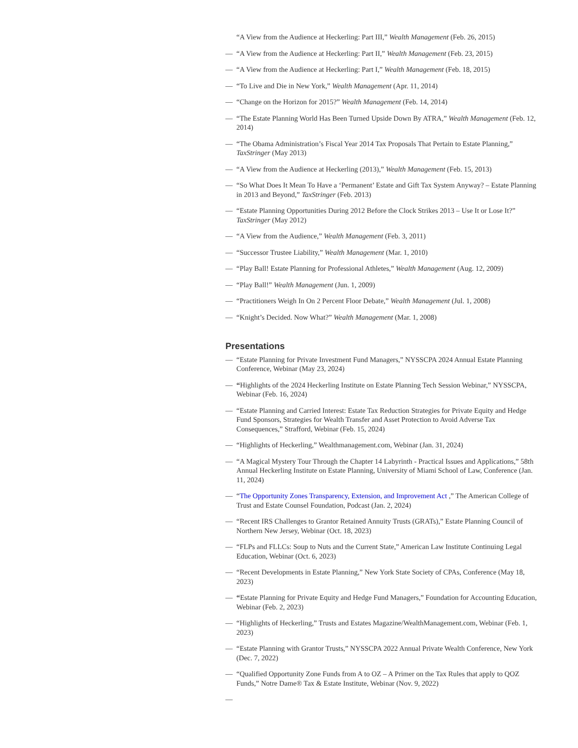“A View from the Audience at Heckerling: Part III,” Wealth Management (Feb. 26, 2015)
— “A View from the Audience at Heckerling: Part II,” Wealth Management (Feb. 23, 2015)
— “A View from the Audience at Heckerling: Part I,” Wealth Management (Feb. 18, 2015)
— “To Live and Die in New York,” Wealth Management (Apr. 11, 2014)
— “Change on the Horizon for 2015?” Wealth Management (Feb. 14, 2014)
— “The Estate Planning World Has Been Turned Upside Down By ATRA,” Wealth Management (Feb. 12, 2014)
— “The Obama Administration’s Fiscal Year 2014 Tax Proposals That Pertain to Estate Planning,” TaxStringer (May 2013)
— “A View from the Audience at Heckerling (2013),” Wealth Management (Feb. 15, 2013)
— “So What Does It Mean To Have a ‘Permanent’ Estate and Gift Tax System Anyway? – Estate Planning in 2013 and Beyond,” TaxStringer (Feb. 2013)
— “Estate Planning Opportunities During 2012 Before the Clock Strikes 2013 – Use It or Lose It?” TaxStringer (May 2012)
— “A View from the Audience,” Wealth Management (Feb. 3, 2011)
— “Successor Trustee Liability,” Wealth Management (Mar. 1, 2010)
— “Play Ball! Estate Planning for Professional Athletes,” Wealth Management (Aug. 12, 2009)
— “Play Ball!” Wealth Management (Jun. 1, 2009)
— “Practitioners Weigh In On 2 Percent Floor Debate,” Wealth Management (Jul. 1, 2008)
— “Knight’s Decided. Now What?” Wealth Management (Mar. 1, 2008)
Presentations
— “Estate Planning for Private Investment Fund Managers,” NYSSCPA 2024 Annual Estate Planning Conference, Webinar (May 23, 2024)
— “Highlights of the 2024 Heckerling Institute on Estate Planning Tech Session Webinar,” NYSSCPA, Webinar (Feb. 16, 2024)
— “Estate Planning and Carried Interest: Estate Tax Reduction Strategies for Private Equity and Hedge Fund Sponsors, Strategies for Wealth Transfer and Asset Protection to Avoid Adverse Tax Consequences,” Strafford, Webinar (Feb. 15, 2024)
— “Highlights of Heckerling,” Wealthmanagement.com, Webinar (Jan. 31, 2024)
— “A Magical Mystery Tour Through the Chapter 14 Labyrinth - Practical Issues and Applications,” 58th Annual Heckerling Institute on Estate Planning, University of Miami School of Law, Conference (Jan. 11, 2024)
— “The Opportunity Zones Transparency, Extension, and Improvement Act ,” The American College of Trust and Estate Counsel Foundation, Podcast (Jan. 2, 2024)
— “Recent IRS Challenges to Grantor Retained Annuity Trusts (GRATs),” Estate Planning Council of Northern New Jersey, Webinar (Oct. 18, 2023)
— “FLPs and FLLCs: Soup to Nuts and the Current State,” American Law Institute Continuing Legal Education, Webinar (Oct. 6, 2023)
— “Recent Developments in Estate Planning,” New York State Society of CPAs, Conference (May 18, 2023)
— “Estate Planning for Private Equity and Hedge Fund Managers,” Foundation for Accounting Education, Webinar (Feb. 2, 2023)
— “Highlights of Heckerling,” Trusts and Estates Magazine/WealthManagement.com, Webinar (Feb. 1, 2023)
— “Estate Planning with Grantor Trusts,” NYSSCPA 2022 Annual Private Wealth Conference, New York (Dec. 7, 2022)
— “Qualified Opportunity Zone Funds from A to OZ – A Primer on the Tax Rules that apply to QOZ Funds,” Notre Dame® Tax & Estate Institute, Webinar (Nov. 9, 2022)
—